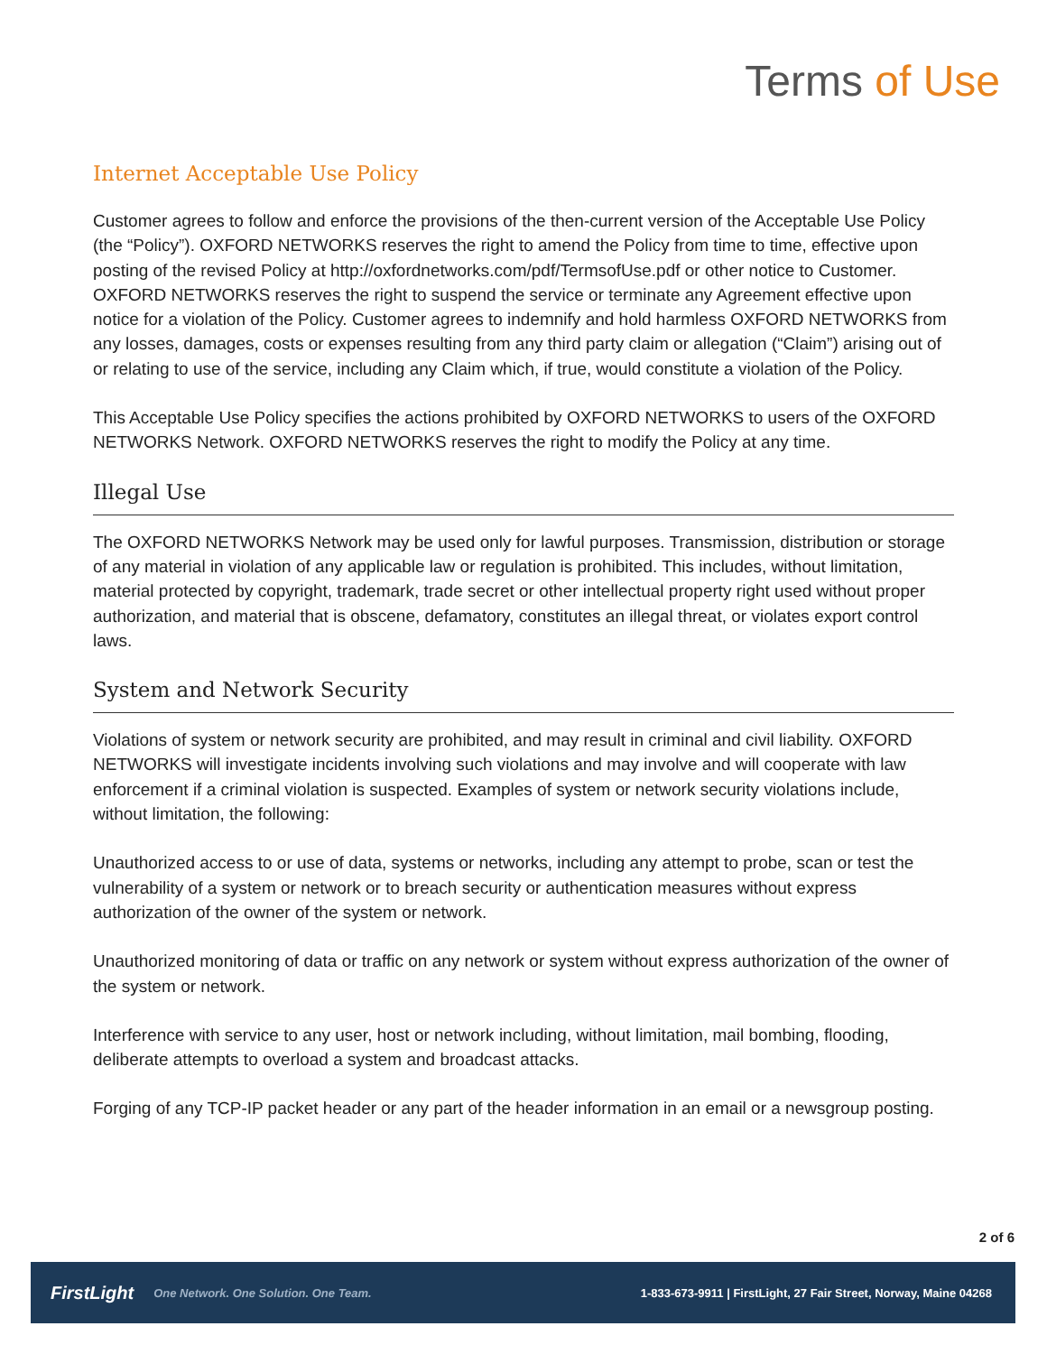Terms of Use
Internet Acceptable Use Policy
Customer agrees to follow and enforce the provisions of the then-current version of the Acceptable Use Policy (the “Policy”). OXFORD NETWORKS reserves the right to amend the Policy from time to time, effective upon posting of the revised Policy at http://oxfordnetworks.com/pdf/TermsofUse.pdf or other notice to Customer. OXFORD NETWORKS reserves the right to suspend the service or terminate any Agreement effective upon notice for a violation of the Policy. Customer agrees to indemnify and hold harmless OXFORD NETWORKS from any losses, damages, costs or expenses resulting from any third party claim or allegation (“Claim”) arising out of or relating to use of the service, including any Claim which, if true, would constitute a violation of the Policy.
This Acceptable Use Policy specifies the actions prohibited by OXFORD NETWORKS to users of the OXFORD NETWORKS Network. OXFORD NETWORKS reserves the right to modify the Policy at any time.
Illegal Use
The OXFORD NETWORKS Network may be used only for lawful purposes. Transmission, distribution or storage of any material in violation of any applicable law or regulation is prohibited. This includes, without limitation, material protected by copyright, trademark, trade secret or other intellectual property right used without proper authorization, and material that is obscene, defamatory, constitutes an illegal threat, or violates export control laws.
System and Network Security
Violations of system or network security are prohibited, and may result in criminal and civil liability. OXFORD NETWORKS will investigate incidents involving such violations and may involve and will cooperate with law enforcement if a criminal violation is suspected. Examples of system or network security violations include, without limitation, the following:
Unauthorized access to or use of data, systems or networks, including any attempt to probe, scan or test the vulnerability of a system or network or to breach security or authentication measures without express authorization of the owner of the system or network.
Unauthorized monitoring of data or traffic on any network or system without express authorization of the owner of the system or network.
Interference with service to any user, host or network including, without limitation, mail bombing, flooding, deliberate attempts to overload a system and broadcast attacks.
Forging of any TCP-IP packet header or any part of the header information in an email or a newsgroup posting.
2 of 6
FirstLight One Network. One Solution. One Team. 1-833-673-9911 | FirstLight, 27 Fair Street, Norway, Maine 04268